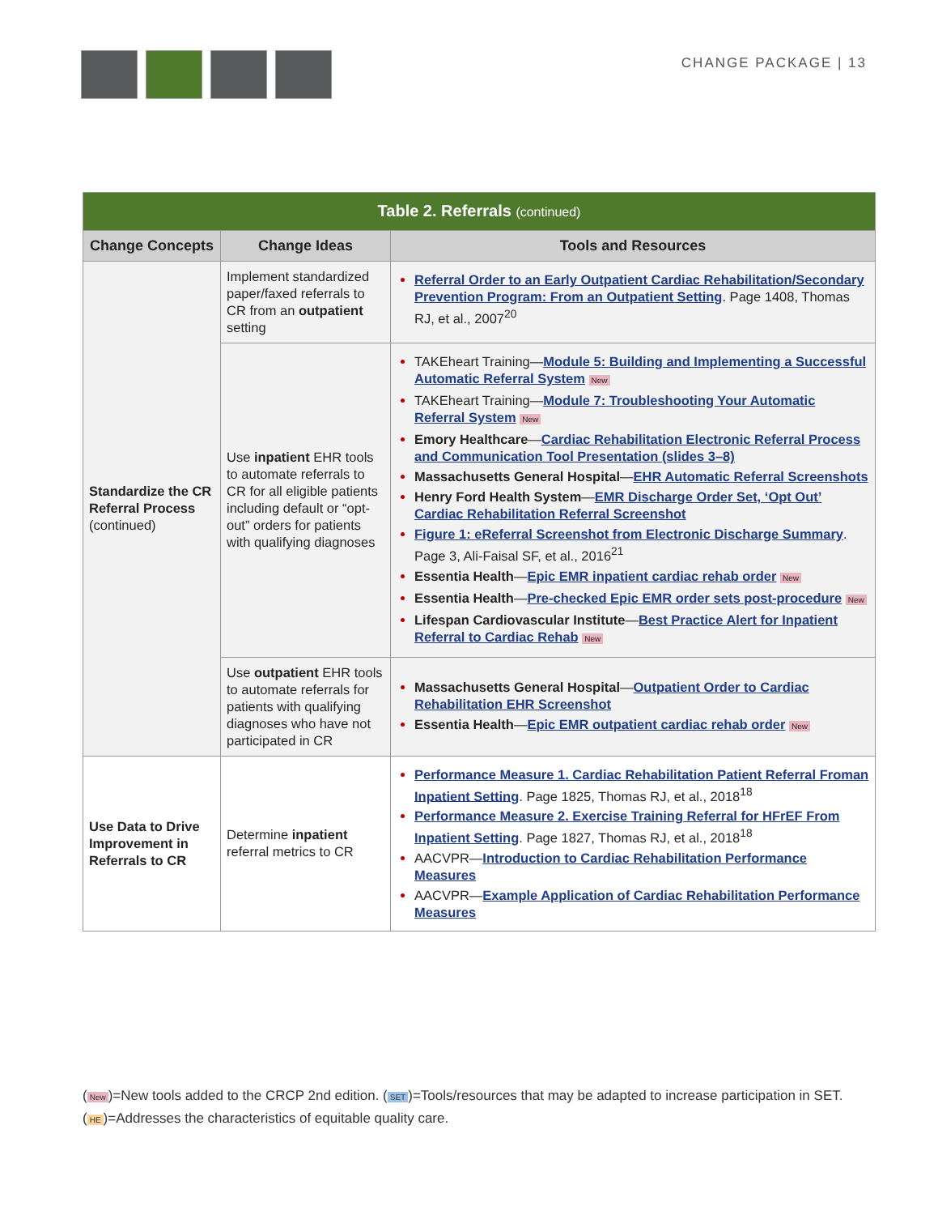CHANGE PACKAGE | 13
| Table 2. Referrals (continued) | | |
| Change Concepts | Change Ideas | Tools and Resources |
| Standardize the CR Referral Process (continued) | Implement standardized paper/faxed referrals to CR from an outpatient setting | Referral Order to an Early Outpatient Cardiac Rehabilitation/Secondary Prevention Program: From an Outpatient Setting . Page 1408, Thomas RJ, et al., 2007<sup>20</sup> |
| | Use inpatient EHR tools to automate referrals to CR for all eligible patients including default or “opt-out” orders for patients with qualifying diagnoses | TAKEheart Training— Module 5: Building and Implementing a Successful Automatic Referral System New TAKEheart Training— Module 7: Troubleshooting Your Automatic Referral System New Emory Healthcare — Cardiac Rehabilitation Electronic Referral Process and Communication Tool Presentation (slides 3–8) Massachusetts General Hospital — EHR Automatic Referral Screenshots Henry Ford Health System — EMR Discharge Order Set, ‘Opt Out’ Cardiac Rehabilitation Referral Screenshot Figure 1: eReferral Screenshot from Electronic Discharge Summary . Page 3, Ali-Faisal SF, et al., 2016<sup>21</sup> Essentia Health — Epic EMR inpatient cardiac rehab order New Essentia Health — Pre-checked Epic EMR order sets post-procedure New Lifespan Cardiovascular Institute — Best Practice Alert for Inpatient Referral to Cardiac Rehab New |
| | Use outpatient EHR tools to automate referrals for patients with qualifying diagnoses who have not participated in CR | Massachusetts General Hospital — Outpatient Order to Cardiac Rehabilitation EHR Screenshot Essentia Health — Epic EMR outpatient cardiac rehab order New |
| Use Data to Drive Improvement in Referrals to CR | Determine inpatient referral metrics to CR | Performance Measure 1. Cardiac Rehabilitation Patient Referral Froman Inpatient Setting . Page 1825, Thomas RJ, et al., 2018<sup>18</sup> Performance Measure 2. Exercise Training Referral for HFrEF From Inpatient Setting . Page 1827, Thomas RJ, et al., 2018<sup>18</sup> AACVPR— Introduction to Cardiac Rehabilitation Performance Measures AACVPR— Example Application of Cardiac Rehabilitation Performance Measures |
(New)=New tools added to the CRCP 2nd edition. (SET)=Tools/resources that may be adapted to increase participation in SET.
(HE)=Addresses the characteristics of equitable quality care.